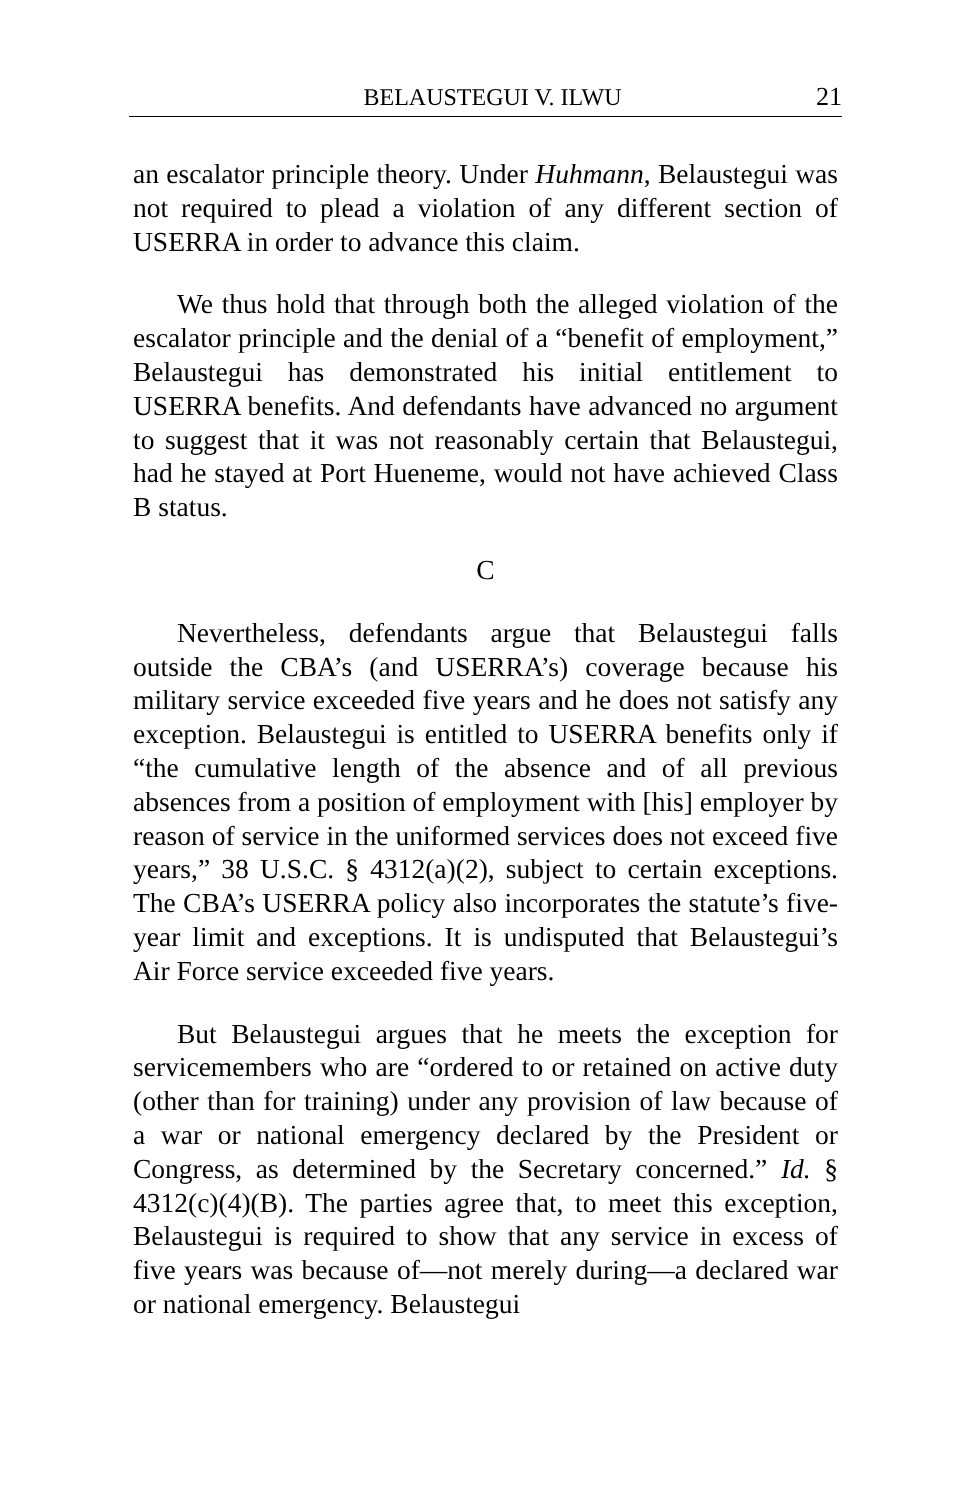BELAUSTEGUI V. ILWU 21
an escalator principle theory. Under Huhmann, Belaustegui was not required to plead a violation of any different section of USERRA in order to advance this claim.
We thus hold that through both the alleged violation of the escalator principle and the denial of a “benefit of employment,” Belaustegui has demonstrated his initial entitlement to USERRA benefits. And defendants have advanced no argument to suggest that it was not reasonably certain that Belaustegui, had he stayed at Port Hueneme, would not have achieved Class B status.
C
Nevertheless, defendants argue that Belaustegui falls outside the CBA’s (and USERRA’s) coverage because his military service exceeded five years and he does not satisfy any exception. Belaustegui is entitled to USERRA benefits only if “the cumulative length of the absence and of all previous absences from a position of employment with [his] employer by reason of service in the uniformed services does not exceed five years,” 38 U.S.C. § 4312(a)(2), subject to certain exceptions. The CBA’s USERRA policy also incorporates the statute’s five-year limit and exceptions. It is undisputed that Belaustegui’s Air Force service exceeded five years.
But Belaustegui argues that he meets the exception for servicemembers who are “ordered to or retained on active duty (other than for training) under any provision of law because of a war or national emergency declared by the President or Congress, as determined by the Secretary concerned.” Id. § 4312(c)(4)(B). The parties agree that, to meet this exception, Belaustegui is required to show that any service in excess of five years was because of—not merely during—a declared war or national emergency. Belaustegui